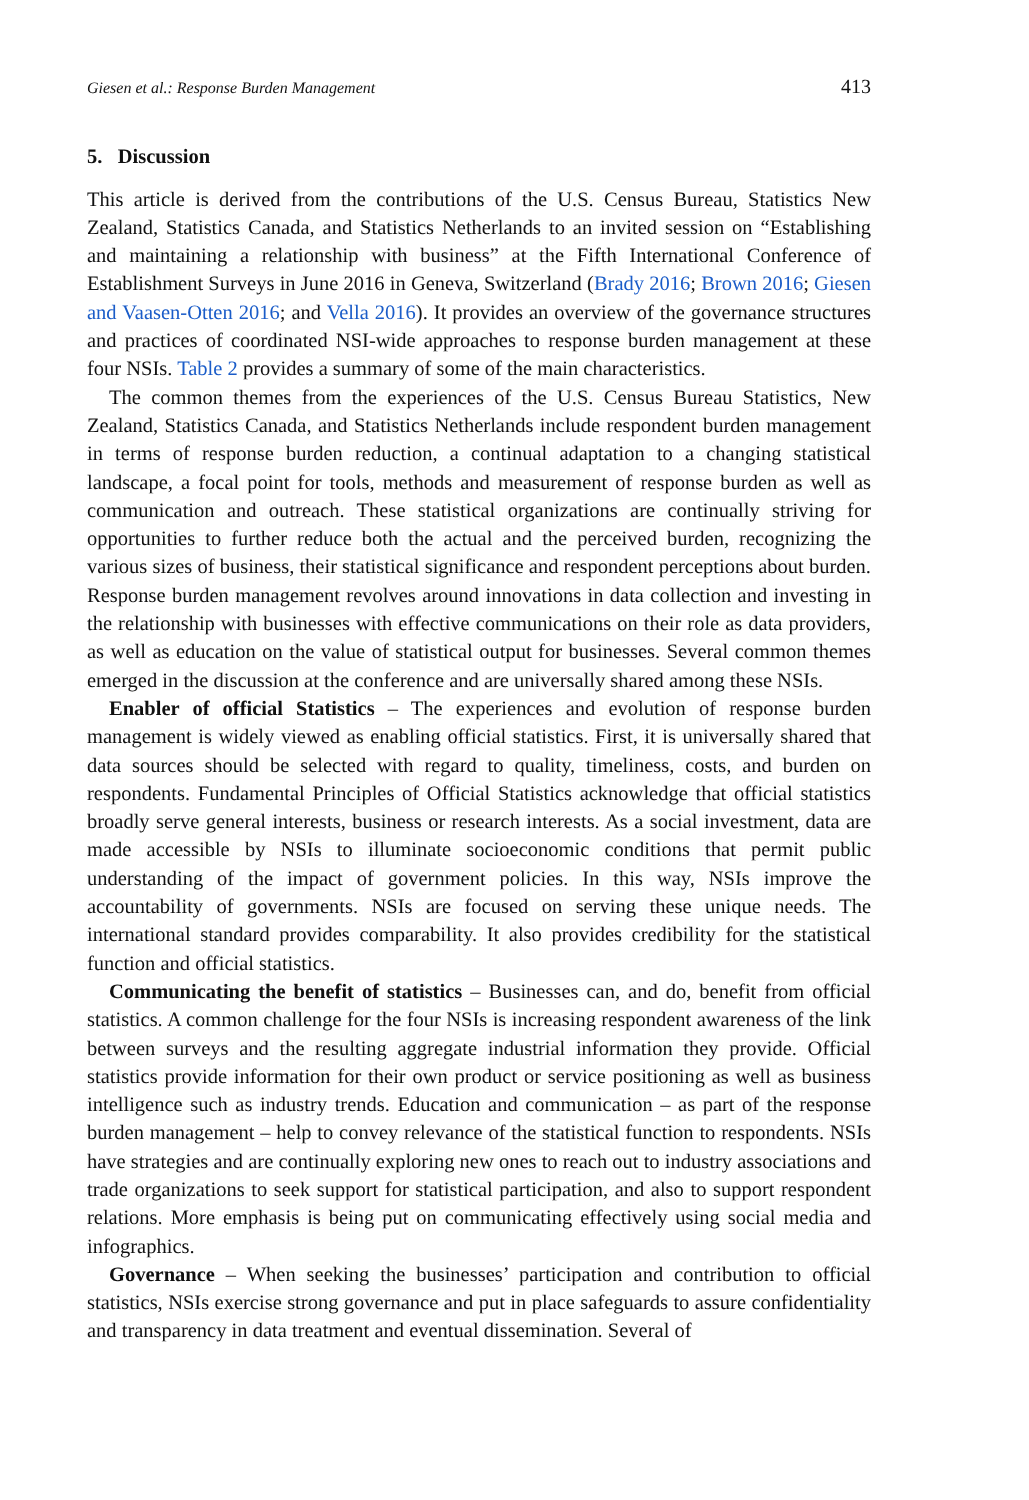Giesen et al.: Response Burden Management 413
5. Discussion
This article is derived from the contributions of the U.S. Census Bureau, Statistics New Zealand, Statistics Canada, and Statistics Netherlands to an invited session on “Establishing and maintaining a relationship with business” at the Fifth International Conference of Establishment Surveys in June 2016 in Geneva, Switzerland (Brady 2016; Brown 2016; Giesen and Vaasen-Otten 2016; and Vella 2016). It provides an overview of the governance structures and practices of coordinated NSI-wide approaches to response burden management at these four NSIs. Table 2 provides a summary of some of the main characteristics.
The common themes from the experiences of the U.S. Census Bureau Statistics, New Zealand, Statistics Canada, and Statistics Netherlands include respondent burden management in terms of response burden reduction, a continual adaptation to a changing statistical landscape, a focal point for tools, methods and measurement of response burden as well as communication and outreach. These statistical organizations are continually striving for opportunities to further reduce both the actual and the perceived burden, recognizing the various sizes of business, their statistical significance and respondent perceptions about burden. Response burden management revolves around innovations in data collection and investing in the relationship with businesses with effective communications on their role as data providers, as well as education on the value of statistical output for businesses. Several common themes emerged in the discussion at the conference and are universally shared among these NSIs.
Enabler of official Statistics – The experiences and evolution of response burden management is widely viewed as enabling official statistics. First, it is universally shared that data sources should be selected with regard to quality, timeliness, costs, and burden on respondents. Fundamental Principles of Official Statistics acknowledge that official statistics broadly serve general interests, business or research interests. As a social investment, data are made accessible by NSIs to illuminate socioeconomic conditions that permit public understanding of the impact of government policies. In this way, NSIs improve the accountability of governments. NSIs are focused on serving these unique needs. The international standard provides comparability. It also provides credibility for the statistical function and official statistics.
Communicating the benefit of statistics – Businesses can, and do, benefit from official statistics. A common challenge for the four NSIs is increasing respondent awareness of the link between surveys and the resulting aggregate industrial information they provide. Official statistics provide information for their own product or service positioning as well as business intelligence such as industry trends. Education and communication – as part of the response burden management – help to convey relevance of the statistical function to respondents. NSIs have strategies and are continually exploring new ones to reach out to industry associations and trade organizations to seek support for statistical participation, and also to support respondent relations. More emphasis is being put on communicating effectively using social media and infographics.
Governance – When seeking the businesses’ participation and contribution to official statistics, NSIs exercise strong governance and put in place safeguards to assure confidentiality and transparency in data treatment and eventual dissemination. Several of